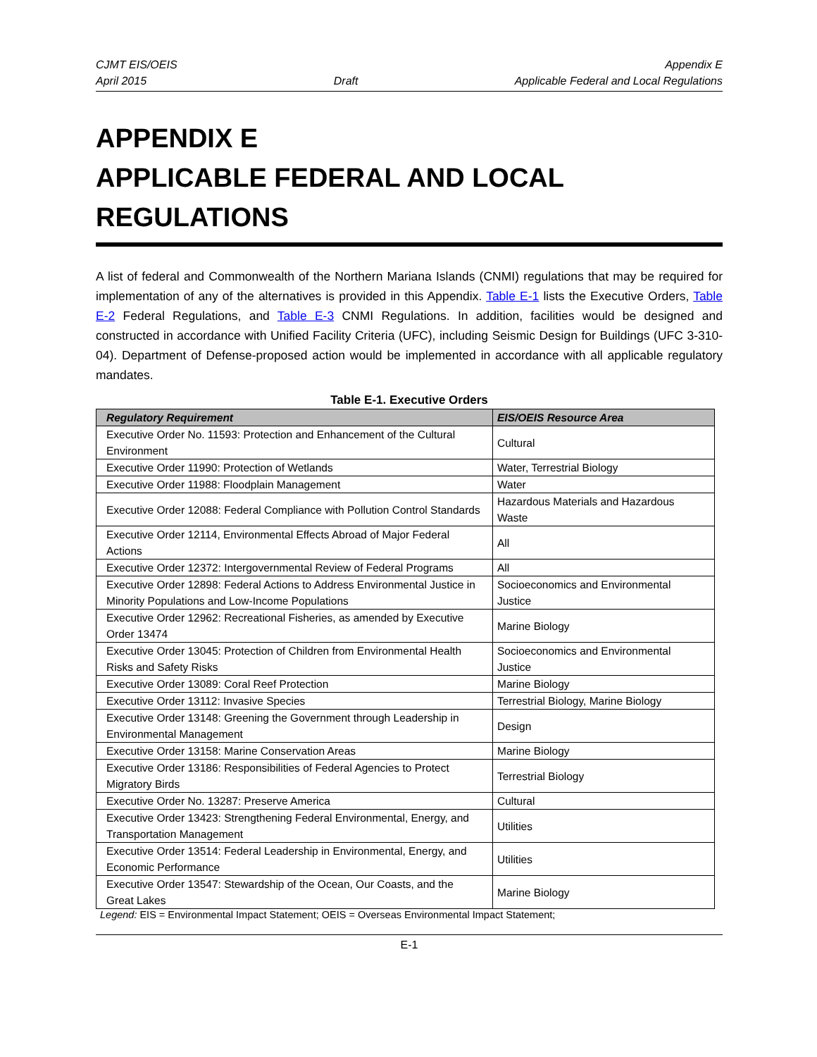CJMT EIS/OEIS
April 2015
Draft Appendix E
Applicable Federal and Local Regulations
APPENDIX E
APPLICABLE FEDERAL AND LOCAL REGULATIONS
A list of federal and Commonwealth of the Northern Mariana Islands (CNMI) regulations that may be required for implementation of any of the alternatives is provided in this Appendix. Table E-1 lists the Executive Orders, Table E-2 Federal Regulations, and Table E-3 CNMI Regulations. In addition, facilities would be designed and constructed in accordance with Unified Facility Criteria (UFC), including Seismic Design for Buildings (UFC 3-310-04). Department of Defense-proposed action would be implemented in accordance with all applicable regulatory mandates.
Table E-1. Executive Orders
| Regulatory Requirement | EIS/OEIS Resource Area |
| --- | --- |
| Executive Order No. 11593: Protection and Enhancement of the Cultural Environment | Cultural |
| Executive Order 11990: Protection of Wetlands | Water, Terrestrial Biology |
| Executive Order 11988: Floodplain Management | Water |
| Executive Order 12088: Federal Compliance with Pollution Control Standards | Hazardous Materials and Hazardous Waste |
| Executive Order 12114, Environmental Effects Abroad of Major Federal Actions | All |
| Executive Order 12372: Intergovernmental Review of Federal Programs | All |
| Executive Order 12898: Federal Actions to Address Environmental Justice in Minority Populations and Low-Income Populations | Socioeconomics and Environmental Justice |
| Executive Order 12962: Recreational Fisheries, as amended by Executive Order 13474 | Marine Biology |
| Executive Order 13045: Protection of Children from Environmental Health Risks and Safety Risks | Socioeconomics and Environmental Justice |
| Executive Order 13089: Coral Reef Protection | Marine Biology |
| Executive Order 13112: Invasive Species | Terrestrial Biology, Marine Biology |
| Executive Order 13148: Greening the Government through Leadership in Environmental Management | Design |
| Executive Order 13158: Marine Conservation Areas | Marine Biology |
| Executive Order 13186: Responsibilities of Federal Agencies to Protect Migratory Birds | Terrestrial Biology |
| Executive Order No. 13287: Preserve America | Cultural |
| Executive Order 13423: Strengthening Federal Environmental, Energy, and Transportation Management | Utilities |
| Executive Order 13514: Federal Leadership in Environmental, Energy, and Economic Performance | Utilities |
| Executive Order 13547: Stewardship of the Ocean, Our Coasts, and the Great Lakes | Marine Biology |
Legend: EIS = Environmental Impact Statement; OEIS = Overseas Environmental Impact Statement;
E-1